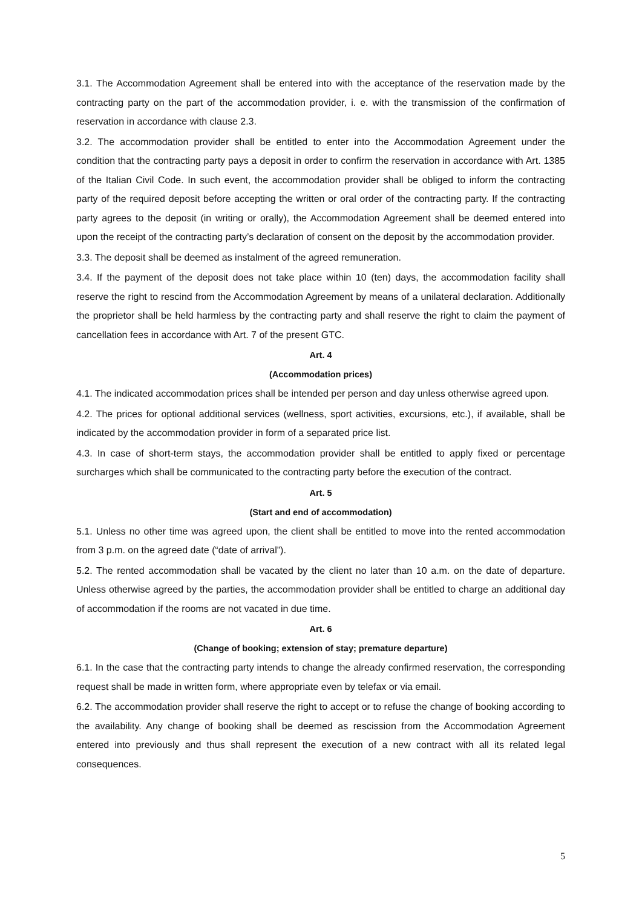3.1. The Accommodation Agreement shall be entered into with the acceptance of the reservation made by the contracting party on the part of the accommodation provider, i. e. with the transmission of the confirmation of reservation in accordance with clause 2.3.
3.2. The accommodation provider shall be entitled to enter into the Accommodation Agreement under the condition that the contracting party pays a deposit in order to confirm the reservation in accordance with Art. 1385 of the Italian Civil Code. In such event, the accommodation provider shall be obliged to inform the contracting party of the required deposit before accepting the written or oral order of the contracting party. If the contracting party agrees to the deposit (in writing or orally), the Accommodation Agreement shall be deemed entered into upon the receipt of the contracting party’s declaration of consent on the deposit by the accommodation provider.
3.3. The deposit shall be deemed as instalment of the agreed remuneration.
3.4. If the payment of the deposit does not take place within 10 (ten) days, the accommodation facility shall reserve the right to rescind from the Accommodation Agreement by means of a unilateral declaration. Additionally the proprietor shall be held harmless by the contracting party and shall reserve the right to claim the payment of cancellation fees in accordance with Art. 7 of the present GTC.
Art. 4
(Accommodation prices)
4.1. The indicated accommodation prices shall be intended per person and day unless otherwise agreed upon.
4.2. The prices for optional additional services (wellness, sport activities, excursions, etc.), if available, shall be indicated by the accommodation provider in form of a separated price list.
4.3. In case of short-term stays, the accommodation provider shall be entitled to apply fixed or percentage surcharges which shall be communicated to the contracting party before the execution of the contract.
Art. 5
(Start and end of accommodation)
5.1. Unless no other time was agreed upon, the client shall be entitled to move into the rented accommodation from 3 p.m. on the agreed date (“date of arrival”).
5.2. The rented accommodation shall be vacated by the client no later than 10 a.m. on the date of departure. Unless otherwise agreed by the parties, the accommodation provider shall be entitled to charge an additional day of accommodation if the rooms are not vacated in due time.
Art. 6
(Change of booking; extension of stay; premature departure)
6.1. In the case that the contracting party intends to change the already confirmed reservation, the corresponding request shall be made in written form, where appropriate even by telefax or via email.
6.2. The accommodation provider shall reserve the right to accept or to refuse the change of booking according to the availability. Any change of booking shall be deemed as rescission from the Accommodation Agreement entered into previously and thus shall represent the execution of a new contract with all its related legal consequences.
5